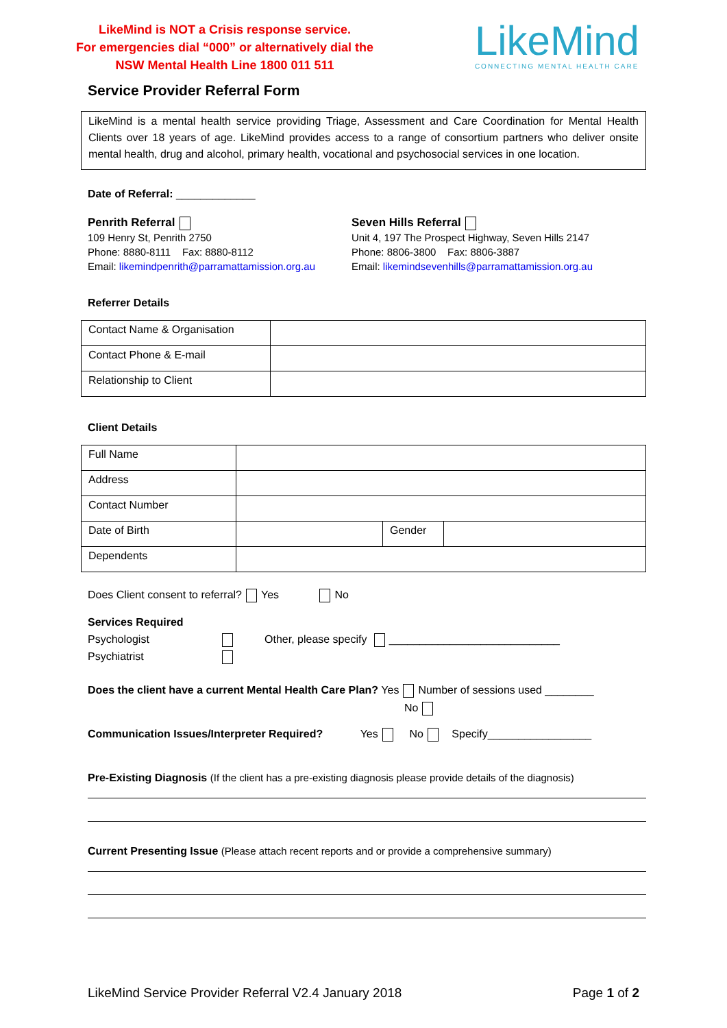LikeMind is NOT a Crisis response service.
For emergencies dial “000” or alternatively dial the
NSW Mental Health Line 1800 011 511
LikeMind
CONNECTING MENTAL HEALTH CARE
Service Provider Referral Form
LikeMind is a mental health service providing Triage, Assessment and Care Coordination for Mental Health Clients over 18 years of age. LikeMind provides access to a range of consortium partners who deliver onsite mental health, drug and alcohol, primary health, vocational and psychosocial services in one location.
Date of Referral: _____________
Penrith Referral
109 Henry St, Penrith 2750
Phone: 8880-8111 Fax: 8880-8112
Email: likemindpenrith@parramattamission.org.au
Seven Hills Referral
Unit 4, 197 The Prospect Highway, Seven Hills 2147
Phone: 8806-3800 Fax: 8806-3887
Email: likemindsevenhills@parramattamission.org.au
Referrer Details
| Contact Name & Organisation | |
| Contact Phone & E-mail | |
| Relationship to Client | |
Client Details
| Full Name | | | |
| Address | | | |
| Contact Number | | | |
| Date of Birth | | Gender | |
| Dependents | | | |
Does Client consent to referral? Yes No
Services Required
Psychologist
Psychiatrist
Other, please specify ____________________________
Does the client have a current Mental Health Care Plan? Yes Number of sessions used ________
No
Communication Issues/Interpreter Required? Yes No Specify_________________
Pre-Existing Diagnosis (If the client has a pre-existing diagnosis please provide details of the diagnosis)
Current Presenting Issue (Please attach recent reports and or provide a comprehensive summary)
LikeMind Service Provider Referral V2.4 January 2018 Page 1 of 2